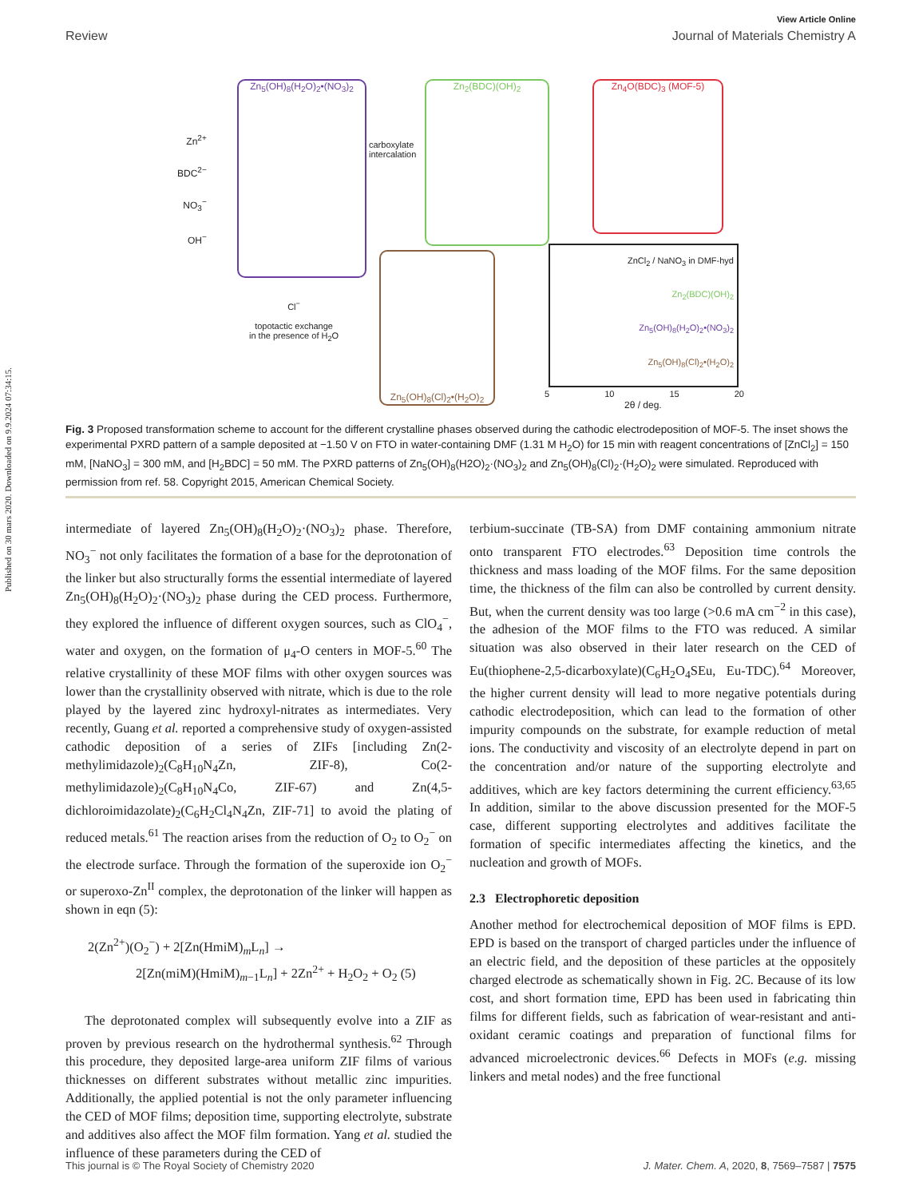Published on 30 mars 2020. Downloaded on 9.9.2024 07:34:15.
View Article Online
Review Journal of Materials Chemistry A
Zn<sub>5</sub>(OH)<sub>8</sub>(H<sub>2</sub>O)<sub>2</sub>•(NO<sub>3</sub>)<sub>2</sub> Zn<sub>2</sub>(BDC)(OH)<sub>2</sub> Zn<sub>4</sub>O(BDC)<sub>3</sub> (MOF-5)
Zn<sub>5</sub>(OH)<sub>8</sub>(Cl)<sub>2</sub>•(H<sub>2</sub>O)<sub>2</sub>
Zn<sup>2+</sup>
BDC<sup>2−</sup>
NO<sub>3</sub><sup>−</sup>
OH<sup>−</sup>
carboxylate
intercalation
Cl<sup>−</sup>
topotactic exchange
in the presence of H<sub>2</sub>O
ZnCl<sub>2</sub> / NaNO<sub>3</sub> in DMF-hyd
Zn<sub>2</sub>(BDC)(OH)<sub>2</sub>
Zn<sub>5</sub>(OH)<sub>8</sub>(H<sub>2</sub>O)<sub>2</sub>•(NO<sub>3</sub>)<sub>2</sub>
Zn<sub>5</sub>(OH)<sub>8</sub>(Cl)<sub>2</sub>•(H<sub>2</sub>O)<sub>2</sub>
5 10 15 20
2θ / deg.
Fig. 3 Proposed transformation scheme to account for the different crystalline phases observed during the cathodic electrodeposition of MOF-5. The inset shows the experimental PXRD pattern of a sample deposited at −1.50 V on FTO in water-containing DMF (1.31 M H<sub>2</sub>O) for 15 min with reagent concentrations of [ZnCl<sub>2</sub>] = 150 mM, [NaNO<sub>3</sub>] = 300 mM, and [H<sub>2</sub>BDC] = 50 mM. The PXRD patterns of Zn<sub>5</sub>(OH)<sub>8</sub>(H2O)<sub>2</sub>·(NO<sub>3</sub>)<sub>2</sub> and Zn<sub>5</sub>(OH)<sub>8</sub>(Cl)<sub>2</sub>·(H<sub>2</sub>O)<sub>2</sub> were simulated. Reproduced with permission from ref. 58. Copyright 2015, American Chemical Society.
intermediate of layered Zn<sub>5</sub>(OH)<sub>8</sub>(H<sub>2</sub>O)<sub>2</sub>·(NO<sub>3</sub>)<sub>2</sub> phase. Therefore, NO<sub>3</sub><sup>−</sup> not only facilitates the formation of a base for the deprotonation of the linker but also structurally forms the essential intermediate of layered Zn<sub>5</sub>(OH)<sub>8</sub>(H<sub>2</sub>O)<sub>2</sub>·(NO<sub>3</sub>)<sub>2</sub> phase during the CED process. Furthermore, they explored the influence of different oxygen sources, such as ClO<sub>4</sub><sup>−</sup>, water and oxygen, on the formation of μ<sub>4</sub>-O centers in MOF-5.<sup>60</sup> The relative crystallinity of these MOF films with other oxygen sources was lower than the crystallinity observed with nitrate, which is due to the role played by the layered zinc hydroxyl-nitrates as intermediates. Very recently, Guang et al. reported a comprehensive study of oxygen-assisted cathodic deposition of a series of ZIFs [including Zn(2-methylimidazole)<sub>2</sub>(C<sub>8</sub>H<sub>10</sub>N<sub>4</sub>Zn, ZIF-8), Co(2-methylimidazole)<sub>2</sub>(C<sub>8</sub>H<sub>10</sub>N<sub>4</sub>Co, ZIF-67) and Zn(4,5-dichloroimidazolate)<sub>2</sub>(C<sub>6</sub>H<sub>2</sub>Cl<sub>4</sub>N<sub>4</sub>Zn, ZIF-71] to avoid the plating of reduced metals.<sup>61</sup> The reaction arises from the reduction of O<sub>2</sub> to O<sub>2</sub><sup>−</sup> on the electrode surface. Through the formation of the superoxide ion O<sub>2</sub><sup>−</sup> or superoxo-Zn<sup>II</sup> complex, the deprotonation of the linker will happen as shown in eqn (5):
2(Zn<sup>2+</sup>)(O<sub>2</sub><sup>−</sup>) + 2[Zn(HmiM)<sub>m</sub>L<sub>n</sub>] →
2[Zn(miM)(HmiM)<sub>m−1</sub>L<sub>n</sub>] + 2Zn<sup>2+</sup> + H<sub>2</sub>O<sub>2</sub> + O<sub>2</sub> (5)
The deprotonated complex will subsequently evolve into a ZIF as proven by previous research on the hydrothermal synthesis.<sup>62</sup> Through this procedure, they deposited large-area uniform ZIF films of various thicknesses on different substrates without metallic zinc impurities. Additionally, the applied potential is not the only parameter influencing the CED of MOF films; deposition time, supporting electrolyte, substrate and additives also affect the MOF film formation. Yang et al. studied the influence of these parameters during the CED of
terbium-succinate (TB-SA) from DMF containing ammonium nitrate onto transparent FTO electrodes.<sup>63</sup> Deposition time controls the thickness and mass loading of the MOF films. For the same deposition time, the thickness of the film can also be controlled by current density. But, when the current density was too large (>0.6 mA cm<sup>−2</sup> in this case), the adhesion of the MOF films to the FTO was reduced. A similar situation was also observed in their later research on the CED of Eu(thiophene-2,5-dicarboxylate)(C<sub>6</sub>H<sub>2</sub>O<sub>4</sub>SEu, Eu-TDC).<sup>64</sup> Moreover, the higher current density will lead to more negative potentials during cathodic electrodeposition, which can lead to the formation of other impurity compounds on the substrate, for example reduction of metal ions. The conductivity and viscosity of an electrolyte depend in part on the concentration and/or nature of the supporting electrolyte and additives, which are key factors determining the current efficiency.<sup>63,65</sup> In addition, similar to the above discussion presented for the MOF-5 case, different supporting electrolytes and additives facilitate the formation of specific intermediates affecting the kinetics, and the nucleation and growth of MOFs.
2.3 Electrophoretic deposition
Another method for electrochemical deposition of MOF films is EPD. EPD is based on the transport of charged particles under the influence of an electric field, and the deposition of these particles at the oppositely charged electrode as schematically shown in Fig. 2C. Because of its low cost, and short formation time, EPD has been used in fabricating thin films for different fields, such as fabrication of wear-resistant and anti-oxidant ceramic coatings and preparation of functional films for advanced microelectronic devices.<sup>66</sup> Defects in MOFs (e.g. missing linkers and metal nodes) and the free functional
This journal is © The Royal Society of Chemistry 2020 J. Mater. Chem. A, 2020, 8, 7569–7587 | 7575